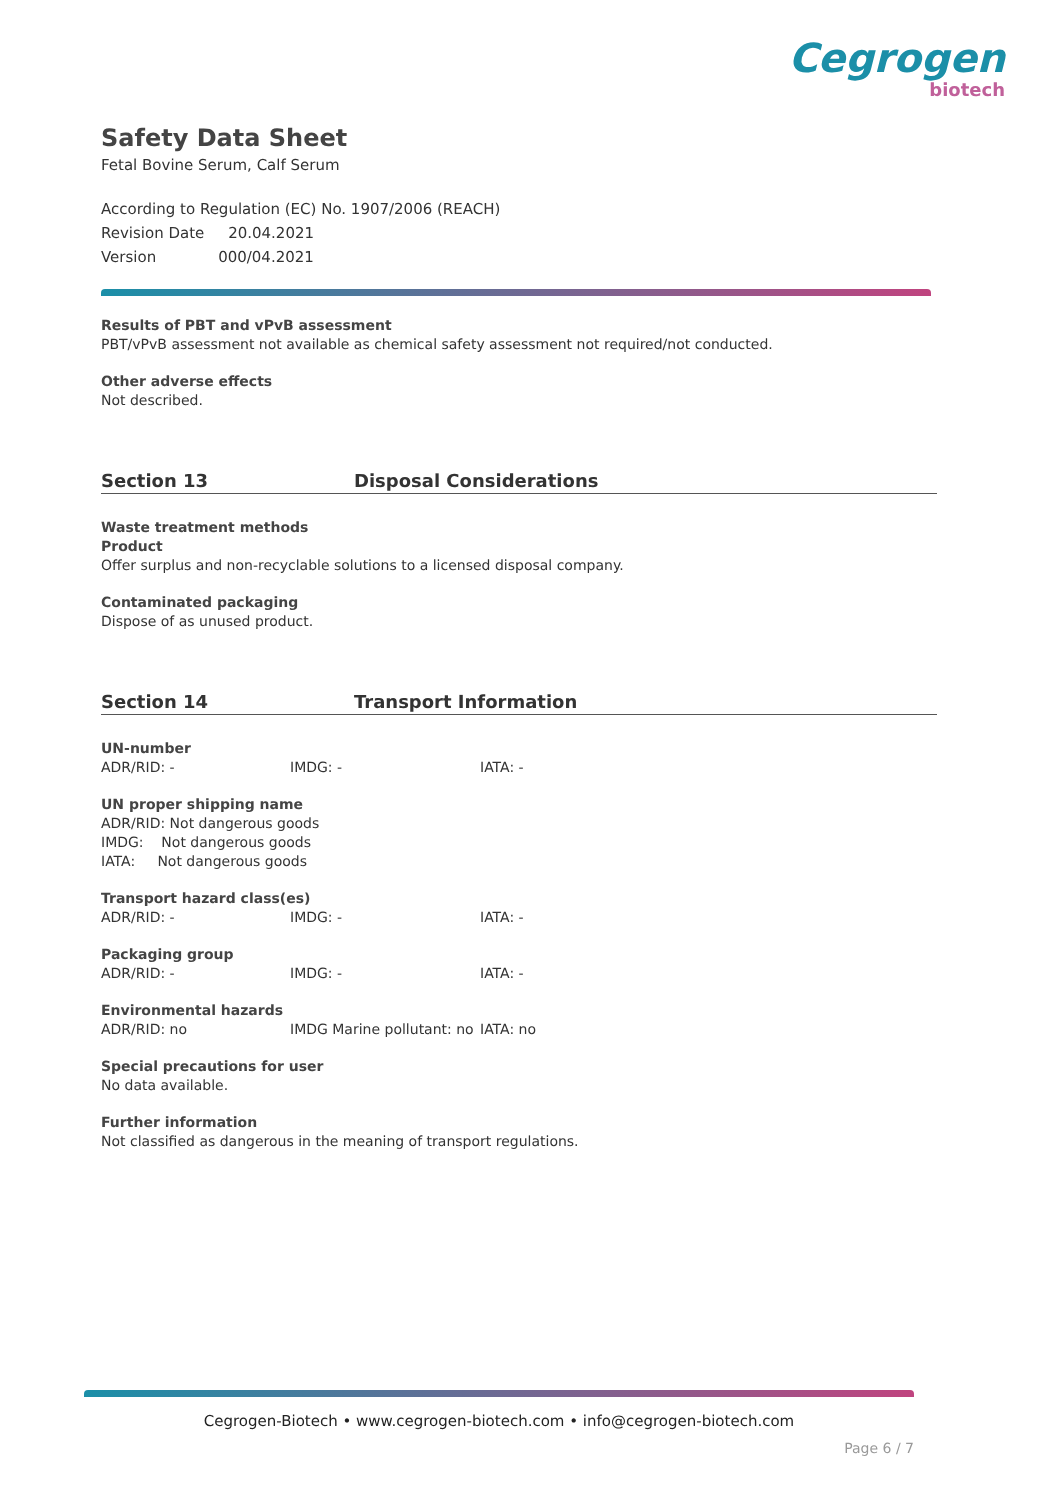Cegrogen
biotech
Safety Data Sheet
Fetal Bovine Serum, Calf Serum
According to Regulation (EC) No. 1907/2006 (REACH)
Revision Date 20.04.2021
Version 000/04.2021
Results of PBT and vPvB assessment
PBT/vPvB assessment not available as chemical safety assessment not required/not conducted.
Other adverse effects
Not described.
Section 13 Disposal Considerations
Waste treatment methods
Product
Offer surplus and non-recyclable solutions to a licensed disposal company.
Contaminated packaging
Dispose of as unused product.
Section 14 Transport Information
UN-number
ADR/RID: - IMDG: - IATA: -
UN proper shipping name
ADR/RID: Not dangerous goods
IMDG: Not dangerous goods
IATA: Not dangerous goods
Transport hazard class(es)
ADR/RID: - IMDG: - IATA: -
Packaging group
ADR/RID: - IMDG: - IATA: -
Environmental hazards
ADR/RID: no IMDG Marine pollutant: no IATA: no
Special precautions for user
No data available.
Further information
Not classified as dangerous in the meaning of transport regulations.
Cegrogen-Biotech • www.cegrogen-biotech.com • info@cegrogen-biotech.com
Page 6 / 7